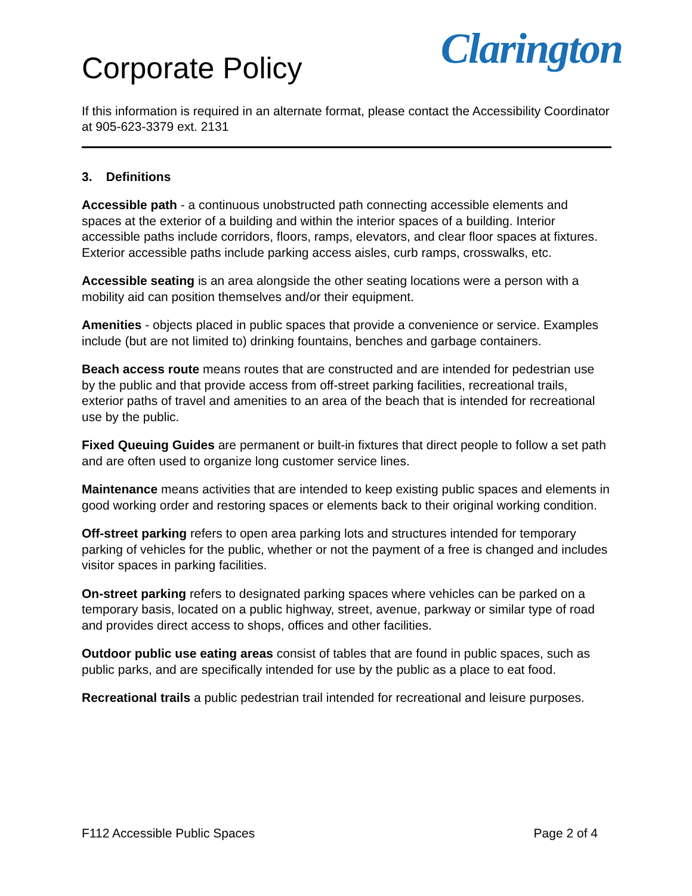Corporate Policy
Clarington
If this information is required in an alternate format, please contact the Accessibility Coordinator at 905-623-3379 ext. 2131
3. Definitions
Accessible path - a continuous unobstructed path connecting accessible elements and spaces at the exterior of a building and within the interior spaces of a building. Interior accessible paths include corridors, floors, ramps, elevators, and clear floor spaces at fixtures. Exterior accessible paths include parking access aisles, curb ramps, crosswalks, etc.
Accessible seating is an area alongside the other seating locations were a person with a mobility aid can position themselves and/or their equipment.
Amenities - objects placed in public spaces that provide a convenience or service. Examples include (but are not limited to) drinking fountains, benches and garbage containers.
Beach access route means routes that are constructed and are intended for pedestrian use by the public and that provide access from off-street parking facilities, recreational trails, exterior paths of travel and amenities to an area of the beach that is intended for recreational use by the public.
Fixed Queuing Guides are permanent or built-in fixtures that direct people to follow a set path and are often used to organize long customer service lines.
Maintenance means activities that are intended to keep existing public spaces and elements in good working order and restoring spaces or elements back to their original working condition.
Off-street parking refers to open area parking lots and structures intended for temporary parking of vehicles for the public, whether or not the payment of a free is changed and includes visitor spaces in parking facilities.
On-street parking refers to designated parking spaces where vehicles can be parked on a temporary basis, located on a public highway, street, avenue, parkway or similar type of road and provides direct access to shops, offices and other facilities.
Outdoor public use eating areas consist of tables that are found in public spaces, such as public parks, and are specifically intended for use by the public as a place to eat food.
Recreational trails a public pedestrian trail intended for recreational and leisure purposes.
F112 Accessible Public Spaces Page 2 of 4